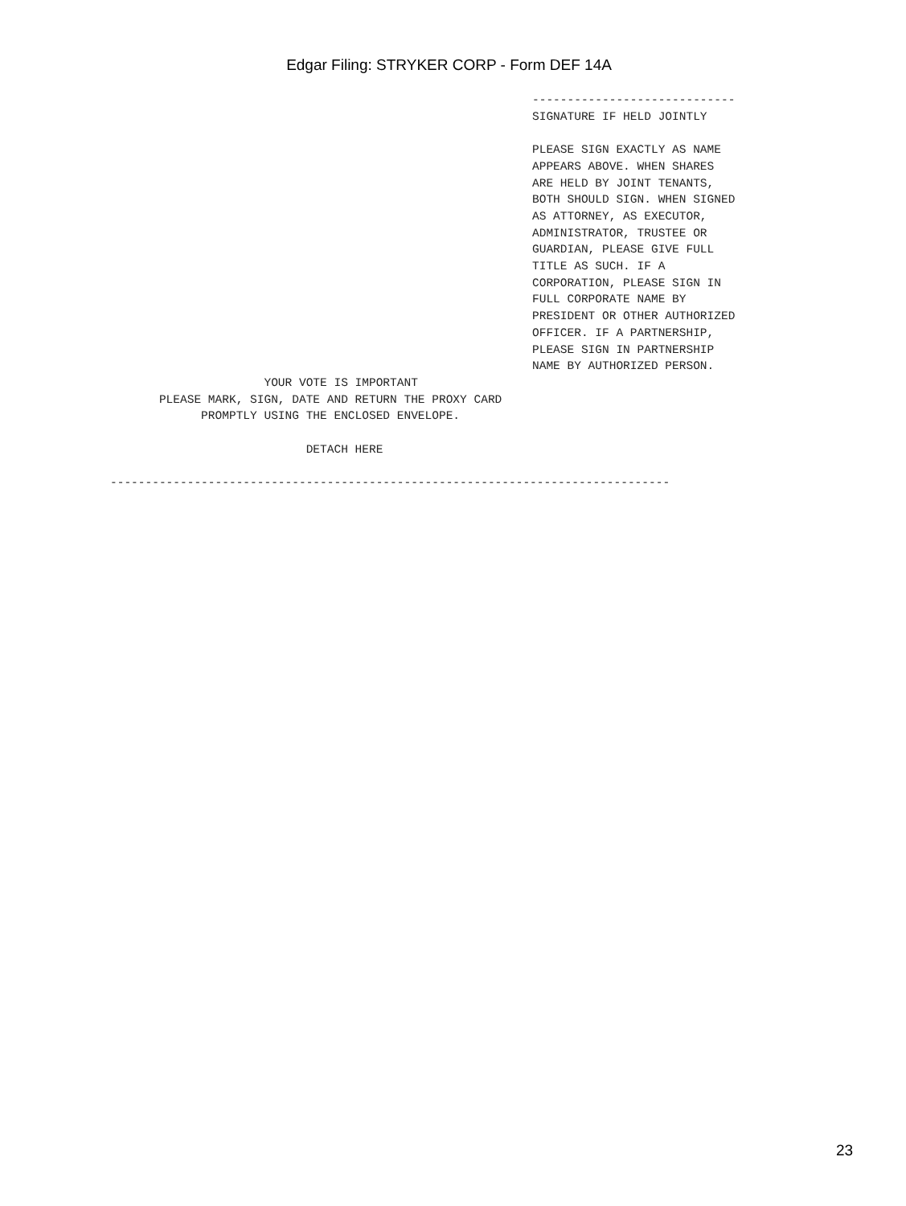Edgar Filing: STRYKER CORP - Form DEF 14A
-----------------------------
SIGNATURE IF HELD JOINTLY

PLEASE SIGN EXACTLY AS NAME
APPEARS ABOVE. WHEN SHARES
ARE HELD BY JOINT TENANTS,
BOTH SHOULD SIGN. WHEN SIGNED
AS ATTORNEY, AS EXECUTOR,
ADMINISTRATOR, TRUSTEE OR
GUARDIAN, PLEASE GIVE FULL
TITLE AS SUCH. IF A
CORPORATION, PLEASE SIGN IN
FULL CORPORATE NAME BY
PRESIDENT OR OTHER AUTHORIZED
OFFICER. IF A PARTNERSHIP,
PLEASE SIGN IN PARTNERSHIP
NAME BY AUTHORIZED PERSON.
                      YOUR VOTE IS IMPORTANT
       PLEASE MARK, SIGN, DATE AND RETURN THE PROXY CARD
             PROMPTLY USING THE ENCLOSED ENVELOPE.

                            DETACH HERE

--------------------------------------------------------------------------------
23